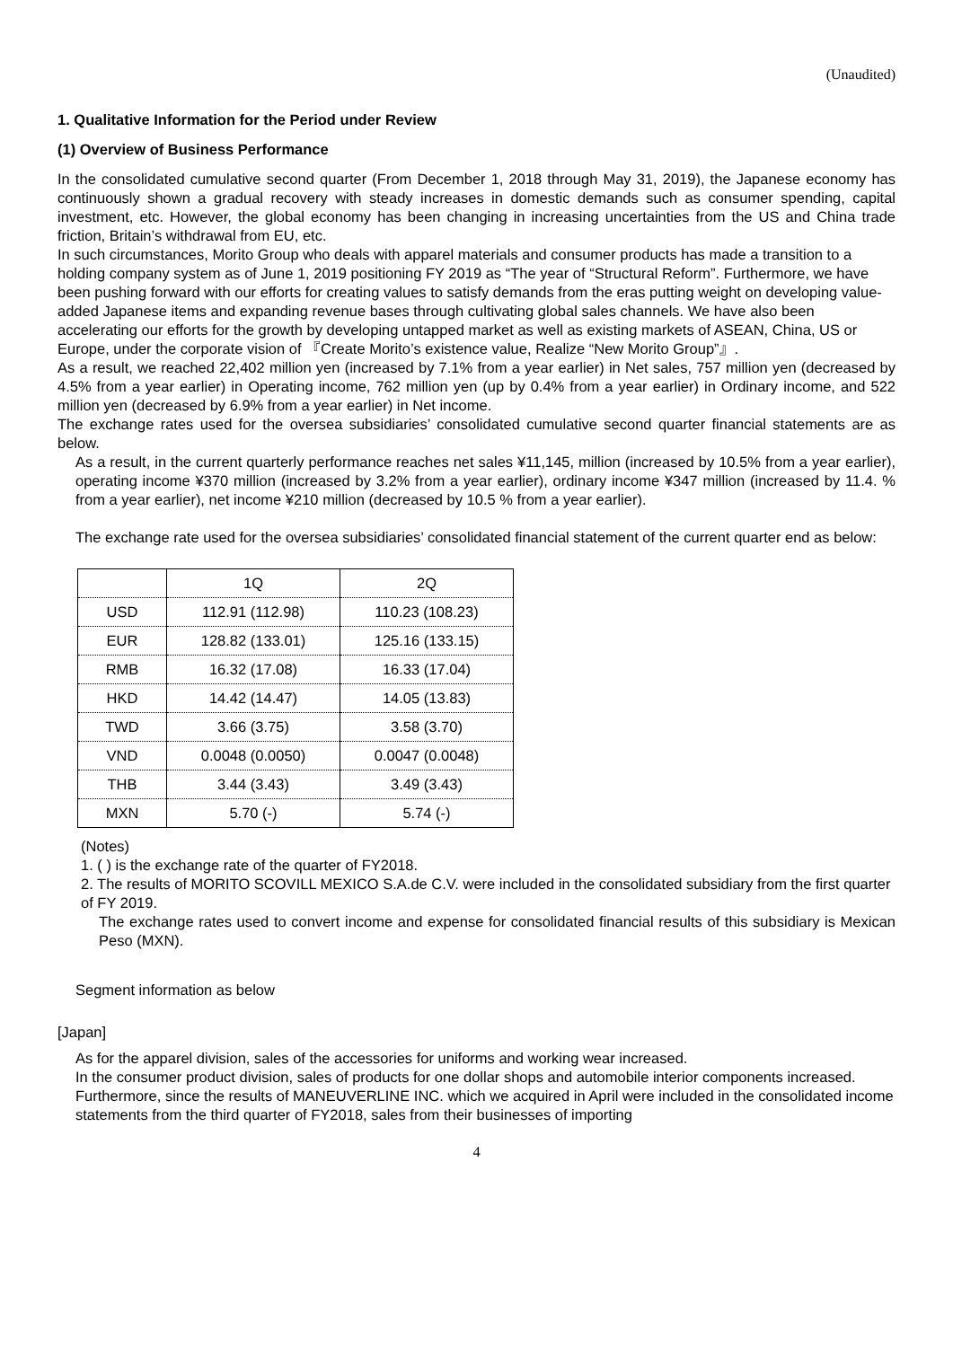(Unaudited)
1. Qualitative Information for the Period under Review
(1) Overview of Business Performance
In the consolidated cumulative second quarter (From December 1, 2018 through May 31, 2019), the Japanese economy has continuously shown a gradual recovery with steady increases in domestic demands such as consumer spending, capital investment, etc. However, the global economy has been changing in increasing uncertainties from the US and China trade friction, Britain’s withdrawal from EU, etc.
In such circumstances, Morito Group who deals with apparel materials and consumer products has made a transition to a holding company system as of June 1, 2019 positioning FY 2019 as “The year of “Structural Reform”. Furthermore, we have been pushing forward with our efforts for creating values to satisfy demands from the eras putting weight on developing value-added Japanese items and expanding revenue bases through cultivating global sales channels. We have also been accelerating our efforts for the growth by developing untapped market as well as existing markets of ASEAN, China, US or Europe, under the corporate vision of 『Create Morito’s existence value, Realize “New Morito Group”』.
As a result, we reached 22,402 million yen (increased by 7.1% from a year earlier) in Net sales, 757 million yen (decreased by 4.5% from a year earlier) in Operating income, 762 million yen (up by 0.4% from a year earlier) in Ordinary income, and 522 million yen (decreased by 6.9% from a year earlier) in Net income.
The exchange rates used for the oversea subsidiaries’ consolidated cumulative second quarter financial statements are as below.
As a result, in the current quarterly performance reaches net sales ¥11,145, million (increased by 10.5% from a year earlier), operating income ¥370 million (increased by 3.2% from a year earlier), ordinary income ¥347 million (increased by 11.4. % from a year earlier), net income ¥210 million (decreased by 10.5 % from a year earlier).
The exchange rate used for the oversea subsidiaries’ consolidated financial statement of the current quarter end as below:
| | 1Q | 2Q |
| USD | 112.91 (112.98) | 110.23 (108.23) |
| EUR | 128.82 (133.01) | 125.16 (133.15) |
| RMB | 16.32 (17.08) | 16.33 (17.04) |
| HKD | 14.42 (14.47) | 14.05 (13.83) |
| TWD | 3.66 (3.75) | 3.58 (3.70) |
| VND | 0.0048 (0.0050) | 0.0047 (0.0048) |
| THB | 3.44 (3.43) | 3.49 (3.43) |
| MXN | 5.70 (-) | 5.74 (-) |
(Notes)
1. ( ) is the exchange rate of the quarter of FY2018.
2. The results of MORITO SCOVILL MEXICO S.A.de C.V. were included in the consolidated subsidiary from the first quarter of FY 2019.
The exchange rates used to convert income and expense for consolidated financial results of this subsidiary is Mexican Peso (MXN).
Segment information as below
[Japan]
As for the apparel division, sales of the accessories for uniforms and working wear increased.
In the consumer product division, sales of products for one dollar shops and automobile interior components increased.
Furthermore, since the results of MANEUVERLINE INC. which we acquired in April were included in the consolidated income statements from the third quarter of FY2018, sales from their businesses of importing
4